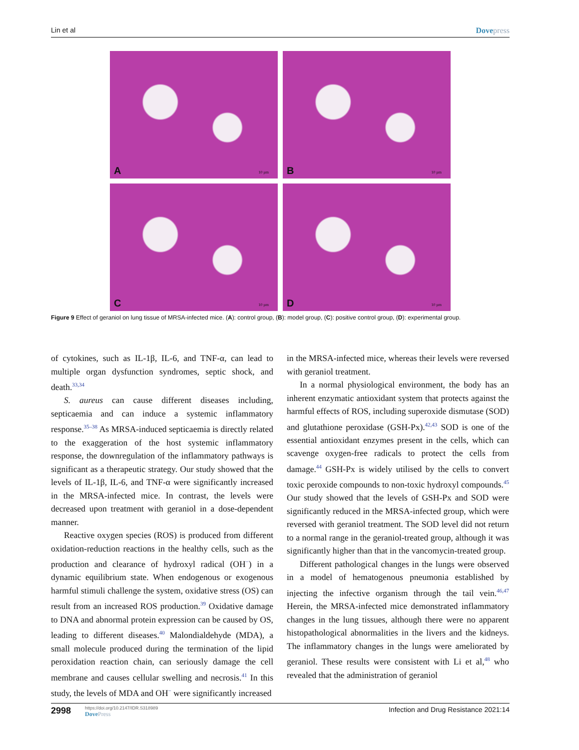Lin et al Dovepress
A 10 µm
B 10 µm
C 10 µm
D 10 µm
Figure 9 Effect of geraniol on lung tissue of MRSA-infected mice. (A): control group, (B): model group, (C): positive control group, (D): experimental group.
of cytokines, such as IL-1β, IL-6, and TNF-α, can lead to multiple organ dysfunction syndromes, septic shock, and death.<sup>33,34</sup>
S. aureus can cause different diseases including, septicaemia and can induce a systemic inflammatory response.<sup>35–38</sup> As MRSA-induced septicaemia is directly related to the exaggeration of the host systemic inflammatory response, the downregulation of the inflammatory pathways is significant as a therapeutic strategy. Our study showed that the levels of IL-1β, IL-6, and TNF-α were significantly increased in the MRSA-infected mice. In contrast, the levels were decreased upon treatment with geraniol in a dose-dependent manner.
Reactive oxygen species (ROS) is produced from different oxidation-reduction reactions in the healthy cells, such as the production and clearance of hydroxyl radical (OH<sup>−</sup>) in a dynamic equilibrium state. When endogenous or exogenous harmful stimuli challenge the system, oxidative stress (OS) can result from an increased ROS production.<sup>39</sup> Oxidative damage to DNA and abnormal protein expression can be caused by OS, leading to different diseases.<sup>40</sup> Malondialdehyde (MDA), a small molecule produced during the termination of the lipid peroxidation reaction chain, can seriously damage the cell membrane and causes cellular swelling and necrosis.<sup>41</sup> In this study, the levels of MDA and OH<sup>−</sup> were significantly increased
in the MRSA-infected mice, whereas their levels were reversed with geraniol treatment.
In a normal physiological environment, the body has an inherent enzymatic antioxidant system that protects against the harmful effects of ROS, including superoxide dismutase (SOD) and glutathione peroxidase (GSH-Px).<sup>42,43</sup> SOD is one of the essential antioxidant enzymes present in the cells, which can scavenge oxygen-free radicals to protect the cells from damage.<sup>44</sup> GSH-Px is widely utilised by the cells to convert toxic peroxide compounds to non-toxic hydroxyl compounds.<sup>45</sup> Our study showed that the levels of GSH-Px and SOD were significantly reduced in the MRSA-infected group, which were reversed with geraniol treatment. The SOD level did not return to a normal range in the geraniol-treated group, although it was significantly higher than that in the vancomycin-treated group.
Different pathological changes in the lungs were observed in a model of hematogenous pneumonia established by injecting the infective organism through the tail vein.<sup>46,47</sup> Herein, the MRSA-infected mice demonstrated inflammatory changes in the lung tissues, although there were no apparent histopathological abnormalities in the livers and the kidneys. The inflammatory changes in the lungs were ameliorated by geraniol. These results were consistent with Li et al,<sup>48</sup> who revealed that the administration of geraniol
2998 https://doi.org/10.2147/IDR.S318989
DovePress Infection and Drug Resistance 2021:14